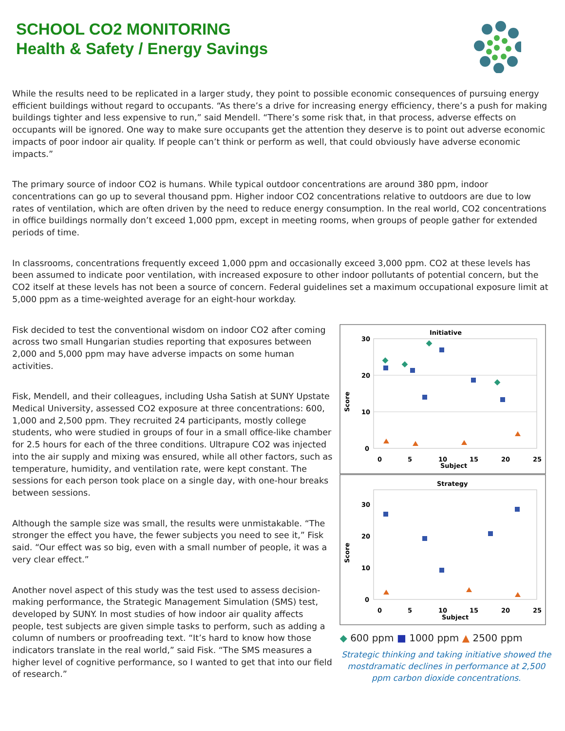SCHOOL CO2 MONITORING
Health & Safety / Energy Savings
While the results need to be replicated in a larger study, they point to possible economic consequences of pursuing energy efficient buildings without regard to occupants. “As there’s a drive for increasing energy efficiency, there’s a push for making buildings tighter and less expensive to run,” said Mendell. “There’s some risk that, in that process, adverse effects on occupants will be ignored. One way to make sure occupants get the attention they deserve is to point out adverse economic impacts of poor indoor air quality. If people can’t think or perform as well, that could obviously have adverse economic impacts.”
The primary source of indoor CO2 is humans. While typical outdoor concentrations are around 380 ppm, indoor concentrations can go up to several thousand ppm. Higher indoor CO2 concentrations relative to outdoors are due to low rates of ventilation, which are often driven by the need to reduce energy consumption. In the real world, CO2 concentrations in office buildings normally don’t exceed 1,000 ppm, except in meeting rooms, when groups of people gather for extended periods of time.
In classrooms, concentrations frequently exceed 1,000 ppm and occasionally exceed 3,000 ppm. CO2 at these levels has been assumed to indicate poor ventilation, with increased exposure to other indoor pollutants of potential concern, but the CO2 itself at these levels has not been a source of concern. Federal guidelines set a maximum occupational exposure limit at 5,000 ppm as a time-weighted average for an eight-hour workday.
Fisk decided to test the conventional wisdom on indoor CO2 after coming across two small Hungarian studies reporting that exposures between 2,000 and 5,000 ppm may have adverse impacts on some human activities.
Fisk, Mendell, and their colleagues, including Usha Satish at SUNY Upstate Medical University, assessed CO2 exposure at three concentrations: 600, 1,000 and 2,500 ppm. They recruited 24 participants, mostly college students, who were studied in groups of four in a small office-like chamber for 2.5 hours for each of the three conditions. Ultrapure CO2 was injected into the air supply and mixing was ensured, while all other factors, such as temperature, humidity, and ventilation rate, were kept constant. The sessions for each person took place on a single day, with one-hour breaks between sessions.
Although the sample size was small, the results were unmistakable. “The stronger the effect you have, the fewer subjects you need to see it,” Fisk said. “Our effect was so big, even with a small number of people, it was a very clear effect.”
Another novel aspect of this study was the test used to assess decision-making performance, the Strategic Management Simulation (SMS) test, developed by SUNY. In most studies of how indoor air quality affects people, test subjects are given simple tasks to perform, such as adding a column of numbers or proofreading text. “It’s hard to know how those indicators translate in the real world,” said Fisk. “The SMS measures a higher level of cognitive performance, so I wanted to get that into our field of research.”
Initiative
30
20
10
0
0
5
10
15
20
25
Subject
Score
Strategy
30
20
10
0
0
5
10
15
20
25
Subject
Score
◆ 600 ppm ■ 1000 ppm ▲ 2500 ppm
Strategic thinking and taking initiative showed the mostdramatic declines in performance at 2,500 ppm carbon dioxide concentrations.